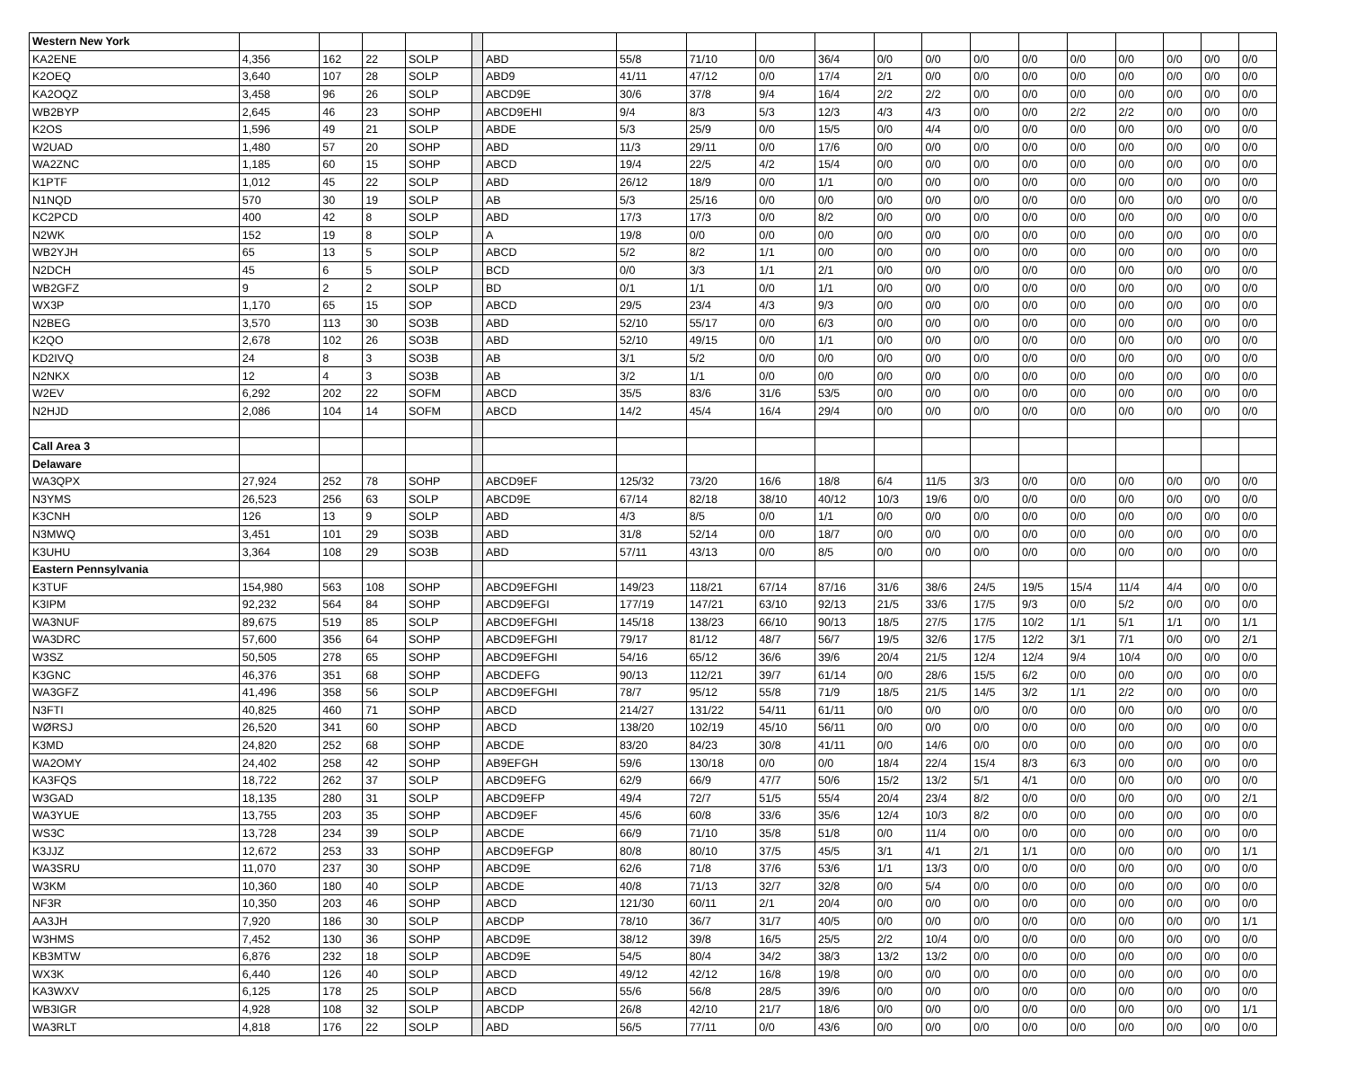| Western New York | | | | | | | | | | | | | | | | | | | |
| KA2ENE | 4,356 | 162 | 22 | SOLP | | ABD | 55/8 | 71/10 | 0/0 | 36/4 | 0/0 | 0/0 | 0/0 | 0/0 | 0/0 | 0/0 | 0/0 | 0/0 | 0/0 |
| K2OEQ | 3,640 | 107 | 28 | SOLP | | ABD9 | 41/11 | 47/12 | 0/0 | 17/4 | 2/1 | 0/0 | 0/0 | 0/0 | 0/0 | 0/0 | 0/0 | 0/0 | 0/0 |
| KA2OQZ | 3,458 | 96 | 26 | SOLP | | ABCD9E | 30/6 | 37/8 | 9/4 | 16/4 | 2/2 | 2/2 | 0/0 | 0/0 | 0/0 | 0/0 | 0/0 | 0/0 | 0/0 |
| WB2BYP | 2,645 | 46 | 23 | SOHP | | ABCD9EHI | 9/4 | 8/3 | 5/3 | 12/3 | 4/3 | 4/3 | 0/0 | 0/0 | 2/2 | 2/2 | 0/0 | 0/0 | 0/0 |
| K2OS | 1,596 | 49 | 21 | SOLP | | ABDE | 5/3 | 25/9 | 0/0 | 15/5 | 0/0 | 4/4 | 0/0 | 0/0 | 0/0 | 0/0 | 0/0 | 0/0 | 0/0 |
| W2UAD | 1,480 | 57 | 20 | SOHP | | ABD | 11/3 | 29/11 | 0/0 | 17/6 | 0/0 | 0/0 | 0/0 | 0/0 | 0/0 | 0/0 | 0/0 | 0/0 | 0/0 |
| WA2ZNC | 1,185 | 60 | 15 | SOHP | | ABCD | 19/4 | 22/5 | 4/2 | 15/4 | 0/0 | 0/0 | 0/0 | 0/0 | 0/0 | 0/0 | 0/0 | 0/0 | 0/0 |
| K1PTF | 1,012 | 45 | 22 | SOLP | | ABD | 26/12 | 18/9 | 0/0 | 1/1 | 0/0 | 0/0 | 0/0 | 0/0 | 0/0 | 0/0 | 0/0 | 0/0 | 0/0 |
| N1NQD | 570 | 30 | 19 | SOLP | | AB | 5/3 | 25/16 | 0/0 | 0/0 | 0/0 | 0/0 | 0/0 | 0/0 | 0/0 | 0/0 | 0/0 | 0/0 | 0/0 |
| KC2PCD | 400 | 42 | 8 | SOLP | | ABD | 17/3 | 17/3 | 0/0 | 8/2 | 0/0 | 0/0 | 0/0 | 0/0 | 0/0 | 0/0 | 0/0 | 0/0 | 0/0 |
| N2WK | 152 | 19 | 8 | SOLP | | A | 19/8 | 0/0 | 0/0 | 0/0 | 0/0 | 0/0 | 0/0 | 0/0 | 0/0 | 0/0 | 0/0 | 0/0 | 0/0 |
| WB2YJH | 65 | 13 | 5 | SOLP | | ABCD | 5/2 | 8/2 | 1/1 | 0/0 | 0/0 | 0/0 | 0/0 | 0/0 | 0/0 | 0/0 | 0/0 | 0/0 | 0/0 |
| N2DCH | 45 | 6 | 5 | SOLP | | BCD | 0/0 | 3/3 | 1/1 | 2/1 | 0/0 | 0/0 | 0/0 | 0/0 | 0/0 | 0/0 | 0/0 | 0/0 | 0/0 |
| WB2GFZ | 9 | 2 | 2 | SOLP | | BD | 0/1 | 1/1 | 0/0 | 1/1 | 0/0 | 0/0 | 0/0 | 0/0 | 0/0 | 0/0 | 0/0 | 0/0 | 0/0 |
| WX3P | 1,170 | 65 | 15 | SOP | | ABCD | 29/5 | 23/4 | 4/3 | 9/3 | 0/0 | 0/0 | 0/0 | 0/0 | 0/0 | 0/0 | 0/0 | 0/0 | 0/0 |
| N2BEG | 3,570 | 113 | 30 | SO3B | | ABD | 52/10 | 55/17 | 0/0 | 6/3 | 0/0 | 0/0 | 0/0 | 0/0 | 0/0 | 0/0 | 0/0 | 0/0 | 0/0 |
| K2QO | 2,678 | 102 | 26 | SO3B | | ABD | 52/10 | 49/15 | 0/0 | 1/1 | 0/0 | 0/0 | 0/0 | 0/0 | 0/0 | 0/0 | 0/0 | 0/0 | 0/0 |
| KD2IVQ | 24 | 8 | 3 | SO3B | | AB | 3/1 | 5/2 | 0/0 | 0/0 | 0/0 | 0/0 | 0/0 | 0/0 | 0/0 | 0/0 | 0/0 | 0/0 | 0/0 |
| N2NKX | 12 | 4 | 3 | SO3B | | AB | 3/2 | 1/1 | 0/0 | 0/0 | 0/0 | 0/0 | 0/0 | 0/0 | 0/0 | 0/0 | 0/0 | 0/0 | 0/0 |
| W2EV | 6,292 | 202 | 22 | SOFM | | ABCD | 35/5 | 83/6 | 31/6 | 53/5 | 0/0 | 0/0 | 0/0 | 0/0 | 0/0 | 0/0 | 0/0 | 0/0 | 0/0 |
| N2HJD | 2,086 | 104 | 14 | SOFM | | ABCD | 14/2 | 45/4 | 16/4 | 29/4 | 0/0 | 0/0 | 0/0 | 0/0 | 0/0 | 0/0 | 0/0 | 0/0 | 0/0 |
| Call Area 3 | | | | | | | | | | | | | | | | | | | |
| Delaware | | | | | | | | | | | | | | | | | | | |
| WA3QPX | 27,924 | 252 | 78 | SOHP | | ABCD9EF | 125/32 | 73/20 | 16/6 | 18/8 | 6/4 | 11/5 | 3/3 | 0/0 | 0/0 | 0/0 | 0/0 | 0/0 | 0/0 |
| N3YMS | 26,523 | 256 | 63 | SOLP | | ABCD9E | 67/14 | 82/18 | 38/10 | 40/12 | 10/3 | 19/6 | 0/0 | 0/0 | 0/0 | 0/0 | 0/0 | 0/0 | 0/0 |
| K3CNH | 126 | 13 | 9 | SOLP | | ABD | 4/3 | 8/5 | 0/0 | 1/1 | 0/0 | 0/0 | 0/0 | 0/0 | 0/0 | 0/0 | 0/0 | 0/0 | 0/0 |
| N3MWQ | 3,451 | 101 | 29 | SO3B | | ABD | 31/8 | 52/14 | 0/0 | 18/7 | 0/0 | 0/0 | 0/0 | 0/0 | 0/0 | 0/0 | 0/0 | 0/0 | 0/0 |
| K3UHU | 3,364 | 108 | 29 | SO3B | | ABD | 57/11 | 43/13 | 0/0 | 8/5 | 0/0 | 0/0 | 0/0 | 0/0 | 0/0 | 0/0 | 0/0 | 0/0 | 0/0 |
| Eastern Pennsylvania | | | | | | | | | | | | | | | | | | | |
| K3TUF | 154,980 | 563 | 108 | SOHP | | ABCD9EFGHI | 149/23 | 118/21 | 67/14 | 87/16 | 31/6 | 38/6 | 24/5 | 19/5 | 15/4 | 11/4 | 4/4 | 0/0 | 0/0 |
| K3IPM | 92,232 | 564 | 84 | SOHP | | ABCD9EFGI | 177/19 | 147/21 | 63/10 | 92/13 | 21/5 | 33/6 | 17/5 | 9/3 | 0/0 | 5/2 | 0/0 | 0/0 | 0/0 |
| WA3NUF | 89,675 | 519 | 85 | SOLP | | ABCD9EFGHI | 145/18 | 138/23 | 66/10 | 90/13 | 18/5 | 27/5 | 17/5 | 10/2 | 1/1 | 5/1 | 1/1 | 0/0 | 1/1 |
| WA3DRC | 57,600 | 356 | 64 | SOHP | | ABCD9EFGHI | 79/17 | 81/12 | 48/7 | 56/7 | 19/5 | 32/6 | 17/5 | 12/2 | 3/1 | 7/1 | 0/0 | 0/0 | 2/1 |
| W3SZ | 50,505 | 278 | 65 | SOHP | | ABCD9EFGHI | 54/16 | 65/12 | 36/6 | 39/6 | 20/4 | 21/5 | 12/4 | 12/4 | 9/4 | 10/4 | 0/0 | 0/0 | 0/0 |
| K3GNC | 46,376 | 351 | 68 | SOHP | | ABCDEFG | 90/13 | 112/21 | 39/7 | 61/14 | 0/0 | 28/6 | 15/5 | 6/2 | 0/0 | 0/0 | 0/0 | 0/0 | 0/0 |
| WA3GFZ | 41,496 | 358 | 56 | SOLP | | ABCD9EFGHI | 78/7 | 95/12 | 55/8 | 71/9 | 18/5 | 21/5 | 14/5 | 3/2 | 1/1 | 2/2 | 0/0 | 0/0 | 0/0 |
| N3FTI | 40,825 | 460 | 71 | SOHP | | ABCD | 214/27 | 131/22 | 54/11 | 61/11 | 0/0 | 0/0 | 0/0 | 0/0 | 0/0 | 0/0 | 0/0 | 0/0 | 0/0 |
| WØRSJ | 26,520 | 341 | 60 | SOHP | | ABCD | 138/20 | 102/19 | 45/10 | 56/11 | 0/0 | 0/0 | 0/0 | 0/0 | 0/0 | 0/0 | 0/0 | 0/0 | 0/0 |
| K3MD | 24,820 | 252 | 68 | SOHP | | ABCDE | 83/20 | 84/23 | 30/8 | 41/11 | 0/0 | 14/6 | 0/0 | 0/0 | 0/0 | 0/0 | 0/0 | 0/0 | 0/0 |
| WA2OMY | 24,402 | 258 | 42 | SOHP | | AB9EFGH | 59/6 | 130/18 | 0/0 | 0/0 | 18/4 | 22/4 | 15/4 | 8/3 | 6/3 | 0/0 | 0/0 | 0/0 | 0/0 |
| KA3FQS | 18,722 | 262 | 37 | SOLP | | ABCD9EFG | 62/9 | 66/9 | 47/7 | 50/6 | 15/2 | 13/2 | 5/1 | 4/1 | 0/0 | 0/0 | 0/0 | 0/0 | 0/0 |
| W3GAD | 18,135 | 280 | 31 | SOLP | | ABCD9EFP | 49/4 | 72/7 | 51/5 | 55/4 | 20/4 | 23/4 | 8/2 | 0/0 | 0/0 | 0/0 | 0/0 | 0/0 | 2/1 |
| WA3YUE | 13,755 | 203 | 35 | SOHP | | ABCD9EF | 45/6 | 60/8 | 33/6 | 35/6 | 12/4 | 10/3 | 8/2 | 0/0 | 0/0 | 0/0 | 0/0 | 0/0 | 0/0 |
| WS3C | 13,728 | 234 | 39 | SOLP | | ABCDE | 66/9 | 71/10 | 35/8 | 51/8 | 0/0 | 11/4 | 0/0 | 0/0 | 0/0 | 0/0 | 0/0 | 0/0 | 0/0 |
| K3JJZ | 12,672 | 253 | 33 | SOHP | | ABCD9EFGP | 80/8 | 80/10 | 37/5 | 45/5 | 3/1 | 4/1 | 2/1 | 1/1 | 0/0 | 0/0 | 0/0 | 0/0 | 1/1 |
| WA3SRU | 11,070 | 237 | 30 | SOHP | | ABCD9E | 62/6 | 71/8 | 37/6 | 53/6 | 1/1 | 13/3 | 0/0 | 0/0 | 0/0 | 0/0 | 0/0 | 0/0 | 0/0 |
| W3KM | 10,360 | 180 | 40 | SOLP | | ABCDE | 40/8 | 71/13 | 32/7 | 32/8 | 0/0 | 5/4 | 0/0 | 0/0 | 0/0 | 0/0 | 0/0 | 0/0 | 0/0 |
| NF3R | 10,350 | 203 | 46 | SOHP | | ABCD | 121/30 | 60/11 | 2/1 | 20/4 | 0/0 | 0/0 | 0/0 | 0/0 | 0/0 | 0/0 | 0/0 | 0/0 | 0/0 |
| AA3JH | 7,920 | 186 | 30 | SOLP | | ABCDP | 78/10 | 36/7 | 31/7 | 40/5 | 0/0 | 0/0 | 0/0 | 0/0 | 0/0 | 0/0 | 0/0 | 0/0 | 1/1 |
| W3HMS | 7,452 | 130 | 36 | SOHP | | ABCD9E | 38/12 | 39/8 | 16/5 | 25/5 | 2/2 | 10/4 | 0/0 | 0/0 | 0/0 | 0/0 | 0/0 | 0/0 | 0/0 |
| KB3MTW | 6,876 | 232 | 18 | SOLP | | ABCD9E | 54/5 | 80/4 | 34/2 | 38/3 | 13/2 | 13/2 | 0/0 | 0/0 | 0/0 | 0/0 | 0/0 | 0/0 | 0/0 |
| WX3K | 6,440 | 126 | 40 | SOLP | | ABCD | 49/12 | 42/12 | 16/8 | 19/8 | 0/0 | 0/0 | 0/0 | 0/0 | 0/0 | 0/0 | 0/0 | 0/0 | 0/0 |
| KA3WXV | 6,125 | 178 | 25 | SOLP | | ABCD | 55/6 | 56/8 | 28/5 | 39/6 | 0/0 | 0/0 | 0/0 | 0/0 | 0/0 | 0/0 | 0/0 | 0/0 | 0/0 |
| WB3IGR | 4,928 | 108 | 32 | SOLP | | ABCDP | 26/8 | 42/10 | 21/7 | 18/6 | 0/0 | 0/0 | 0/0 | 0/0 | 0/0 | 0/0 | 0/0 | 0/0 | 1/1 |
| WA3RLT | 4,818 | 176 | 22 | SOLP | | ABD | 56/5 | 77/11 | 0/0 | 43/6 | 0/0 | 0/0 | 0/0 | 0/0 | 0/0 | 0/0 | 0/0 | 0/0 | 0/0 |